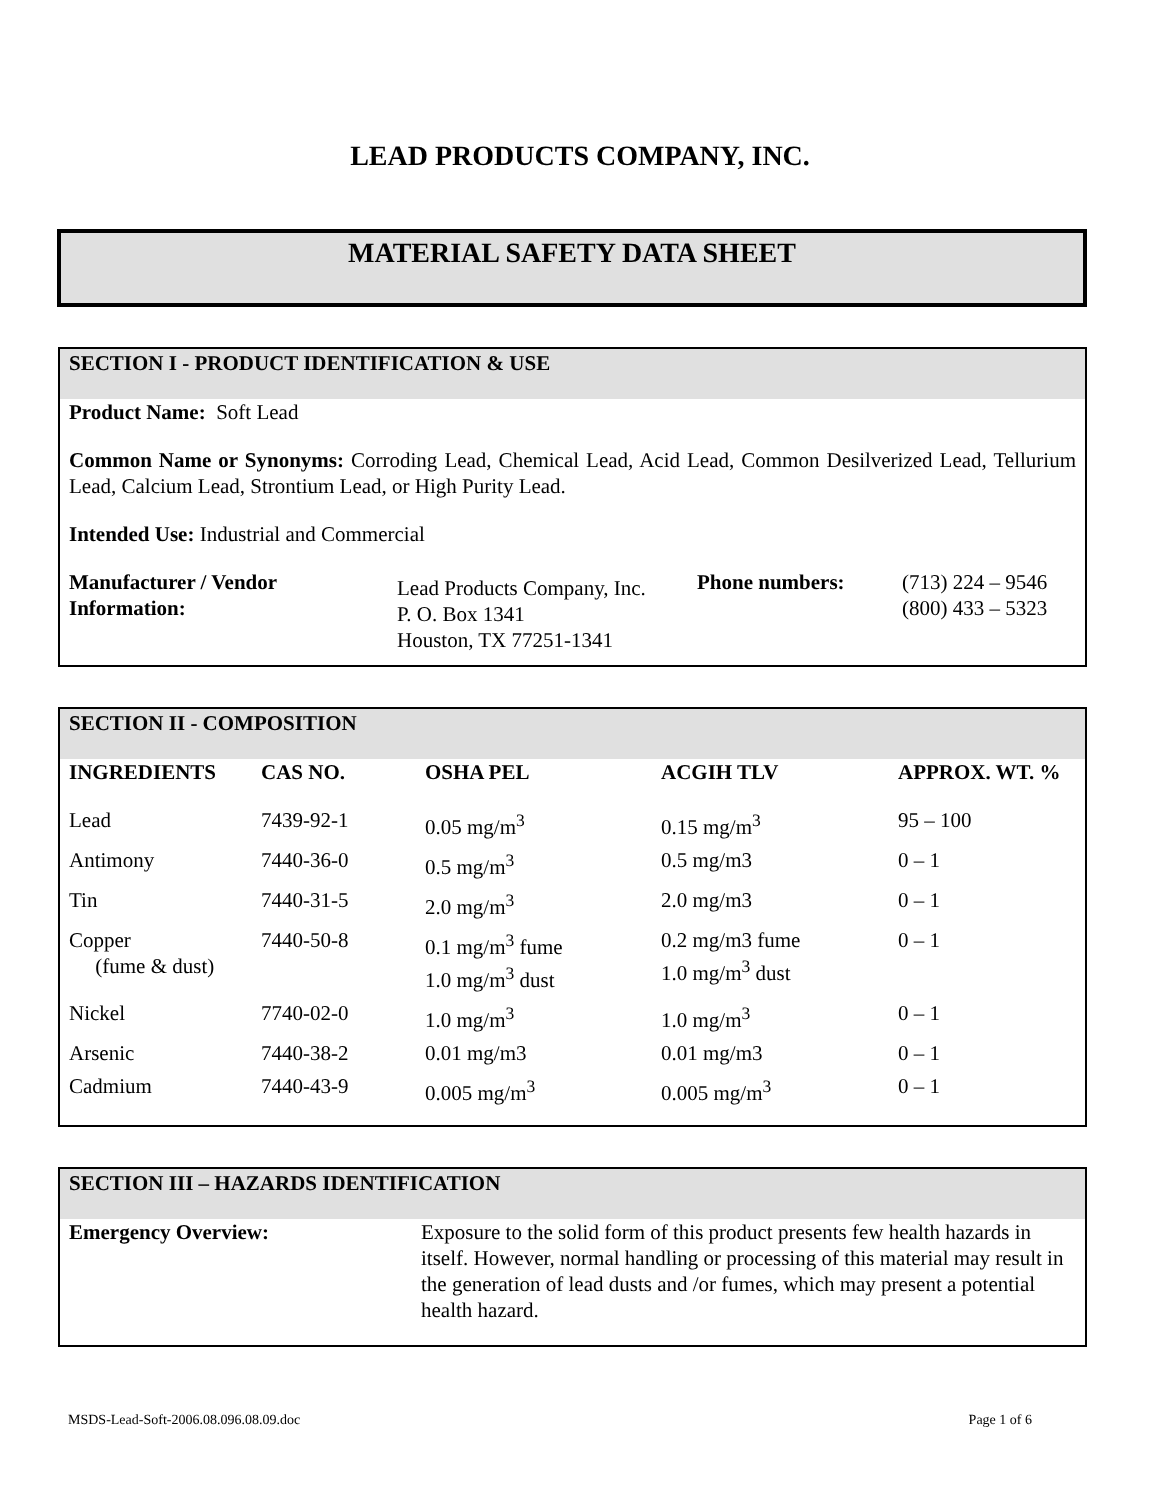LEAD PRODUCTS COMPANY, INC.
MATERIAL SAFETY DATA SHEET
SECTION I - PRODUCT IDENTIFICATION & USE
Product Name: Soft Lead
Common Name or Synonyms: Corroding Lead, Chemical Lead, Acid Lead, Common Desilverized Lead, Tellurium Lead, Calcium Lead, Strontium Lead, or High Purity Lead.
Intended Use: Industrial and Commercial
| Manufacturer / Vendor Information: | Lead Products Company, Inc. P. O. Box 1341 Houston, TX 77251-1341 | Phone numbers: | (713) 224 – 9546 (800) 433 – 5323 |
SECTION II - COMPOSITION
| INGREDIENTS | CAS NO. | OSHA PEL | ACGIH TLV | APPROX. WT. % |
| --- | --- | --- | --- | --- |
| Lead | 7439-92-1 | 0.05 mg/m<sup>3</sup> | 0.15 mg/m<sup>3</sup> | 95 – 100 |
| Antimony | 7440-36-0 | 0.5 mg/m<sup>3</sup> | 0.5 mg/m3 | 0 – 1 |
| Tin | 7440-31-5 | 2.0 mg/m<sup>3</sup> | 2.0 mg/m3 | 0 – 1 |
| Copper (fume & dust) | 7440-50-8 | 0.1 mg/m<sup>3</sup> fume 1.0 mg/m<sup>3</sup> dust | 0.2 mg/m3 fume 1.0 mg/m<sup>3</sup> dust | 0 – 1 |
| Nickel | 7740-02-0 | 1.0 mg/m<sup>3</sup> | 1.0 mg/m<sup>3</sup> | 0 – 1 |
| Arsenic | 7440-38-2 | 0.01 mg/m3 | 0.01 mg/m3 | 0 – 1 |
| Cadmium | 7440-43-9 | 0.005 mg/m<sup>3</sup> | 0.005 mg/m<sup>3</sup> | 0 – 1 |
SECTION III – HAZARDS IDENTIFICATION
| Emergency Overview: | Exposure to the solid form of this product presents few health hazards in itself. However, normal handling or processing of this material may result in the generation of lead dusts and /or fumes, which may present a potential health hazard. |
MSDS-Lead-Soft-2006.08.096.08.09.doc Page 1 of 6